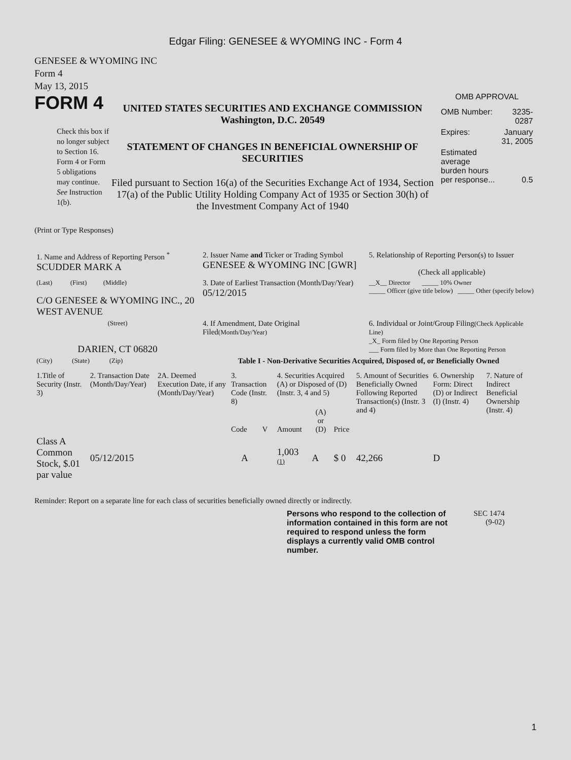Edgar Filing: GENESEE & WYOMING INC - Form 4
GENESEE & WYOMING INC
Form 4
May 13, 2015
FORM 4
Check this box if no longer subject to Section 16. Form 4 or Form 5 obligations may continue. See Instruction 1(b).
UNITED STATES SECURITIES AND EXCHANGE COMMISSION
Washington, D.C. 20549
STATEMENT OF CHANGES IN BENEFICIAL OWNERSHIP OF SECURITIES
Filed pursuant to Section 16(a) of the Securities Exchange Act of 1934, Section 17(a) of the Public Utility Holding Company Act of 1935 or Section 30(h) of the Investment Company Act of 1940
OMB APPROVAL
| OMB Number: | 3235-0287 |
| Expires: | January 31, 2005 |
| Estimated average burden hours per response... | 0.5 |
(Print or Type Responses)
| 1. Name and Address of Reporting Person <sup>*</sup> SCUDDER MARK A | 2. Issuer Name and Ticker or Trading Symbol GENESEE & WYOMING INC [GWR] | 5. Relationship of Reporting Person(s) to Issuer (Check all applicable) |
| (Last) (First) (Middle) C/O GENESEE & WYOMING INC., 20 WEST AVENUE | 3. Date of Earliest Transaction (Month/Day/Year) 05/12/2015 | __X__ Director _____ 10% Owner _____ Officer (give title below) _____ Other (specify below) |
| (Street) DARIEN, CT 06820 | 4. If Amendment, Date Original Filed (Month/Day/Year) | 6. Individual or Joint/Group Filing (Check Applicable Line) _X_ Form filed by One Reporting Person ___ Form filed by More than One Reporting Person |
| (City) (State) (Zip) | Table I - Non-Derivative Securities Acquired, Disposed of, or Beneficially Owned | |
| 1.Title of Security (Instr. 3) | 2. Transaction Date (Month/Day/Year) | 2A. Deemed Execution Date, if any (Month/Day/Year) | 3. Transaction Code (Instr. 8) | | 4. Securities Acquired (A) or Disposed of (D) (Instr. 3, 4 and 5) | | | 5. Amount of Securities Beneficially Owned Following Reported Transaction(s) (Instr. 3 and 4) | 6. Ownership Form: Direct (D) or Indirect (I) (Instr. 4) | 7. Nature of Indirect Beneficial Ownership (Instr. 4) |
| --- | --- | --- | --- | --- | --- | --- | --- | --- | --- | --- |
| | | | Code | V | Amount | (A) or (D) | Price | | | |
| Class A Common Stock, $.01 par value | 05/12/2015 | | A | | 1,003 <sup>(1)</sup> | A | $ 0 | 42,266 | D | |
Reminder: Report on a separate line for each class of securities beneficially owned directly or indirectly.
Persons who respond to the collection of information contained in this form are not required to respond unless the form displays a currently valid OMB control number.
SEC 1474
(9-02)
1